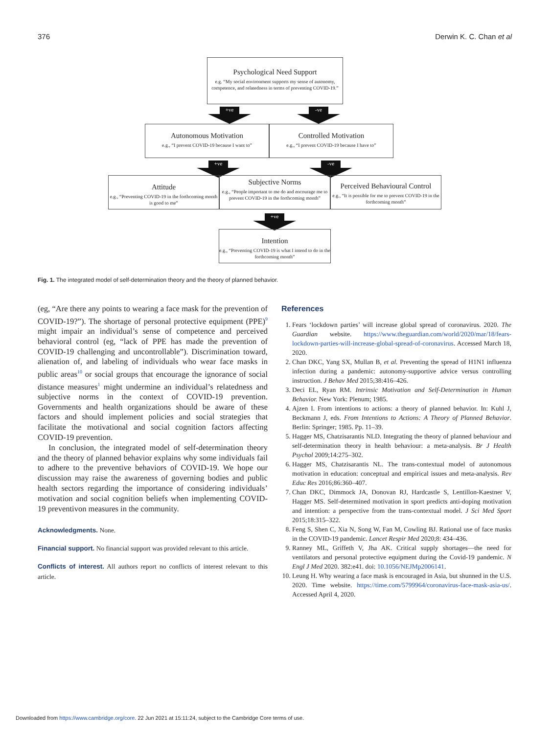376 Derwin K. C. Chan et al
Psychological Need Support
e.g. “My social environment supports my sense of autonomy, competence, and relatedness in terms of preventing COVID-19.”
+ve -ve
Autonomous Motivation
e.g., “I prevent COVID-19 because I want to”
Controlled Motivation
e.g., “I prevent COVID-19 because I have to”
+ve -ve
Attitude
e.g., “Preventing COVID-19 in the forthcoming month is good to me”
Subjective Norms
e.g., “People important to me do and encourage me to prevent COVID-19 in the forthcoming month”
Perceived Behavioural Control
e.g., “It is possible for me to prevent COVID-19 in the forthcoming month”
+ve
Intention
e.g., “Preventing COVID-19 is what I intend to do in the forthcoming month”
Fig. 1. The integrated model of self-determination theory and the theory of planned behavior.
(eg, “Are there any points to wearing a face mask for the prevention of COVID-19?”). The shortage of personal protective equipment (PPE)<sup>9</sup> might impair an individual’s sense of competence and perceived behavioral control (eg, “lack of PPE has made the prevention of COVID-19 challenging and uncontrollable”). Discrimination toward, alienation of, and labeling of individuals who wear face masks in public areas<sup>10</sup> or social groups that encourage the ignorance of social distance measures<sup>1</sup> might undermine an individual’s relatedness and subjective norms in the context of COVID-19 prevention. Governments and health organizations should be aware of these factors and should implement policies and social strategies that facilitate the motivational and social cognition factors affecting COVID-19 prevention.
In conclusion, the integrated model of self-determination theory and the theory of planned behavior explains why some individuals fail to adhere to the preventive behaviors of COVID-19. We hope our discussion may raise the awareness of governing bodies and public health sectors regarding the importance of considering individuals’ motivation and social cognition beliefs when implementing COVID-19 preventivon measures in the community.
Acknowledgments. None.
Financial support. No financial support was provided relevant to this article.
Conflicts of interest. All authors report no conflicts of interest relevant to this article.
References
1. Fears ‘lockdown parties’ will increase global spread of coronavirus. 2020. The Guardian website. https://www.theguardian.com/world/2020/mar/18/fears-lockdown-parties-will-increase-global-spread-of-coronavirus. Accessed March 18, 2020.
2. Chan DKC, Yang SX, Mullan B, et al. Preventing the spread of H1N1 influenza infection during a pandemic: autonomy-supportive advice versus controlling instruction. J Behav Med 2015;38:416–426.
3. Deci EL, Ryan RM. Intrinsic Motivation and Self-Determination in Human Behavior. New York: Plenum; 1985.
4. Ajzen I. From intentions to actions: a theory of planned behavior. In: Kuhl J, Beckmann J, eds. From Intentions to Actions: A Theory of Planned Behavior. Berlin: Springer; 1985. Pp. 11–39.
5. Hagger MS, Chatzisarantis NLD. Integrating the theory of planned behaviour and self-determination theory in health behaviour: a meta-analysis. Br J Health Psychol 2009;14:275–302.
6. Hagger MS, Chatzisarantis NL. The trans-contextual model of autonomous motivation in education: conceptual and empirical issues and meta-analysis. Rev Educ Res 2016;86:360–407.
7. Chan DKC, Dimmock JA, Donovan RJ, Hardcastle S, Lentillon-Kaestner V, Hagger MS. Self-determined motivation in sport predicts anti-doping motivation and intention: a perspective from the trans-contextual model. J Sci Med Sport 2015;18:315–322.
8. Feng S, Shen C, Xia N, Song W, Fan M, Cowling BJ. Rational use of face masks in the COVID-19 pandemic. Lancet Respir Med 2020;8: 434–436.
9. Ranney ML, Griffeth V, Jha AK. Critical supply shortages—the need for ventilators and personal protective equipment during the Covid-19 pandemic. N Engl J Med 2020. 382:e41. doi: 10.1056/NEJMp2006141.
10. Leung H. Why wearing a face mask is encouraged in Asia, but shunned in the U.S. 2020. Time website. https://time.com/5799964/coronavirus-face-mask-asia-us/. Accessed April 4, 2020.
Downloaded from https://www.cambridge.org/core. 22 Jun 2021 at 15:11:24, subject to the Cambridge Core terms of use.